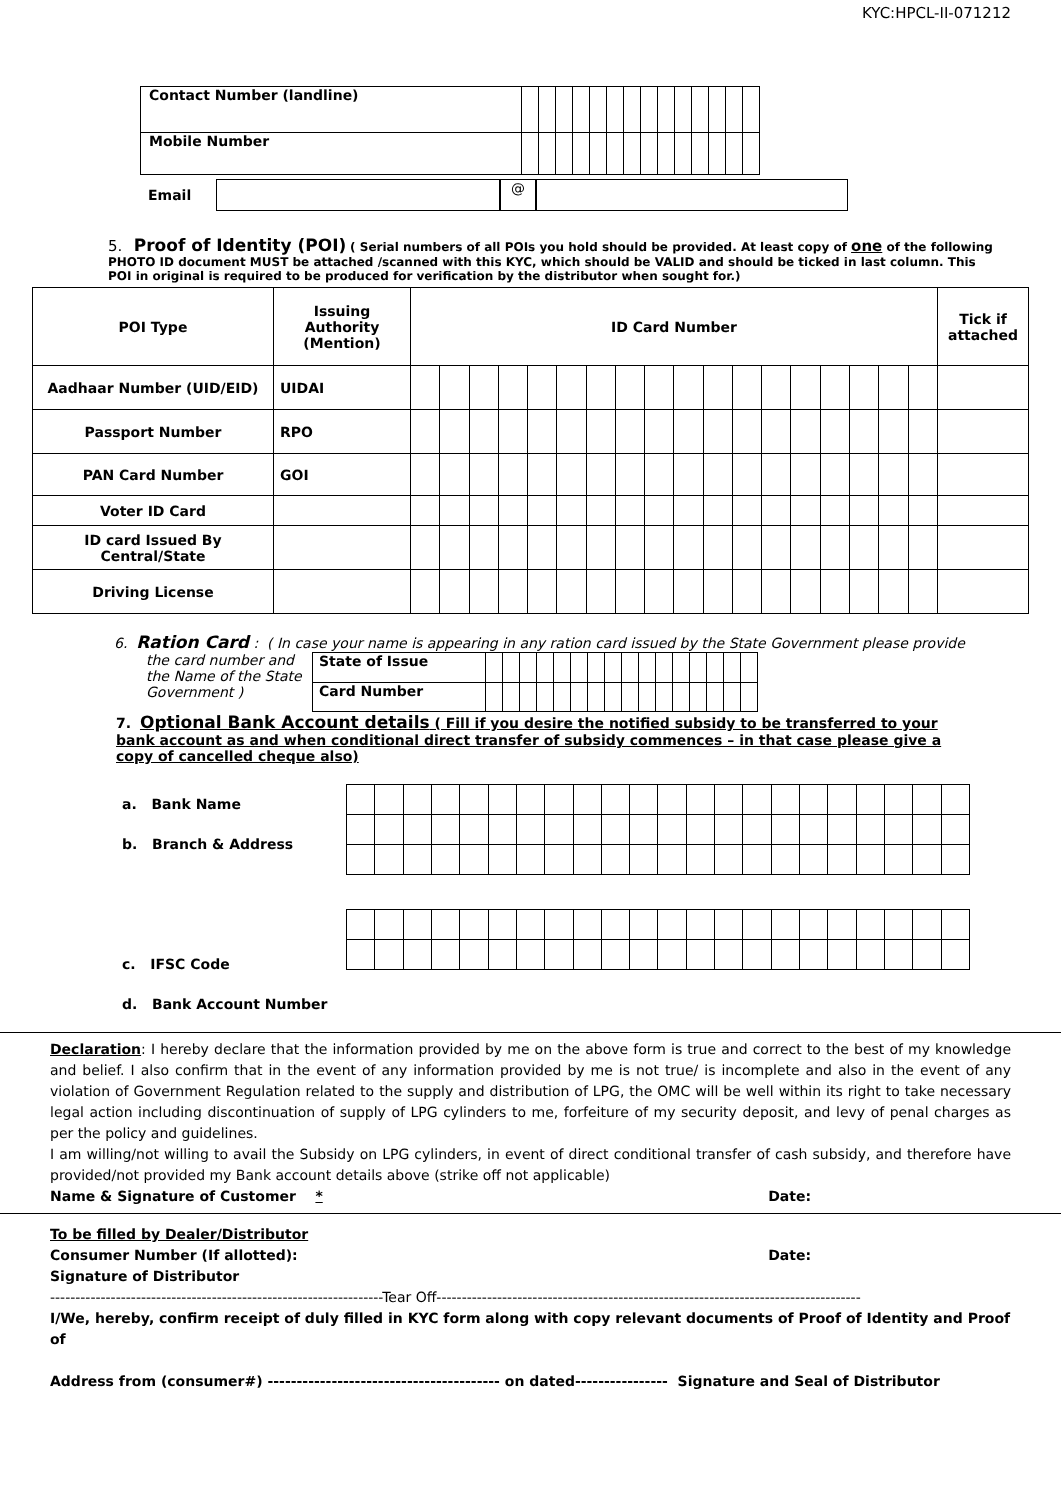KYC:HPCL-II-071212
| Contact Number (landline) | | | | | | | | | | | | | | |
| Mobile Number | | | | | | | | | | | | | | |
Email @
5. Proof of Identity (POI) ( Serial numbers of all POIs you hold should be provided. At least copy of one of the following PHOTO ID document MUST be attached /scanned with this KYC, which should be VALID and should be ticked in last column. This POI in original is required to be produced for verification by the distributor when sought for.)
| POI Type | Issuing Authority (Mention) | ID Card Number | | | | | | | | | | | | | | | | | | Tick if attached |
| --- | --- | --- | --- | --- | --- | --- | --- | --- | --- | --- | --- | --- | --- | --- | --- | --- | --- | --- | --- | --- |
| Aadhaar Number (UID/EID) | UIDAI | | | | | | | | | | | | | | | | | | | |
| Passport Number | RPO | | | | | | | | | | | | | | | | | | | |
| PAN Card Number | GOI | | | | | | | | | | | | | | | | | | | |
| Voter ID Card | | | | | | | | | | | | | | | | | | | | |
| ID card Issued By Central/State | | | | | | | | | | | | | | | | | | | | |
| Driving License | | | | | | | | | | | | | | | | | | | | |
6. Ration Card : ( In case your name is appearing in any ration card issued by the State Government please provide
the card number and the Name of the State Government )
| State of Issue | | | | | | | | | | | | | | | | |
| Card Number | | | | | | | | | | | | | | | | |
7. Optional Bank Account details ( Fill if you desire the notified subsidy to be transferred to your bank account as and when conditional direct transfer of subsidy commences – in that case please give a copy of cancelled cheque also)
a. Bank Name
b. Branch & Address
c. IFSC Code
d. Bank Account Number
Declaration: I hereby declare that the information provided by me on the above form is true and correct to the best of my knowledge and belief. I also confirm that in the event of any information provided by me is not true/ is incomplete and also in the event of any violation of Government Regulation related to the supply and distribution of LPG, the OMC will be well within its right to take necessary legal action including discontinuation of supply of LPG cylinders to me, forfeiture of my security deposit, and levy of penal charges as per the policy and guidelines.
I am willing/not willing to avail the Subsidy on LPG cylinders, in event of direct conditional transfer of cash subsidy, and therefore have provided/not provided my Bank account details above (strike off not applicable)
Name & Signature of Customer * Date:
To be filled by Dealer/Distributor
Consumer Number (If allotted): Date:
Signature of Distributor
------------------------------------------------------------------Tear Off------------------------------------------------------------------------------------
I/We, hereby, confirm receipt of duly filled in KYC form along with copy relevant documents of Proof of Identity and Proof of
Address from (consumer#) ---------------------------------------- on dated---------------- Signature and Seal of Distributor